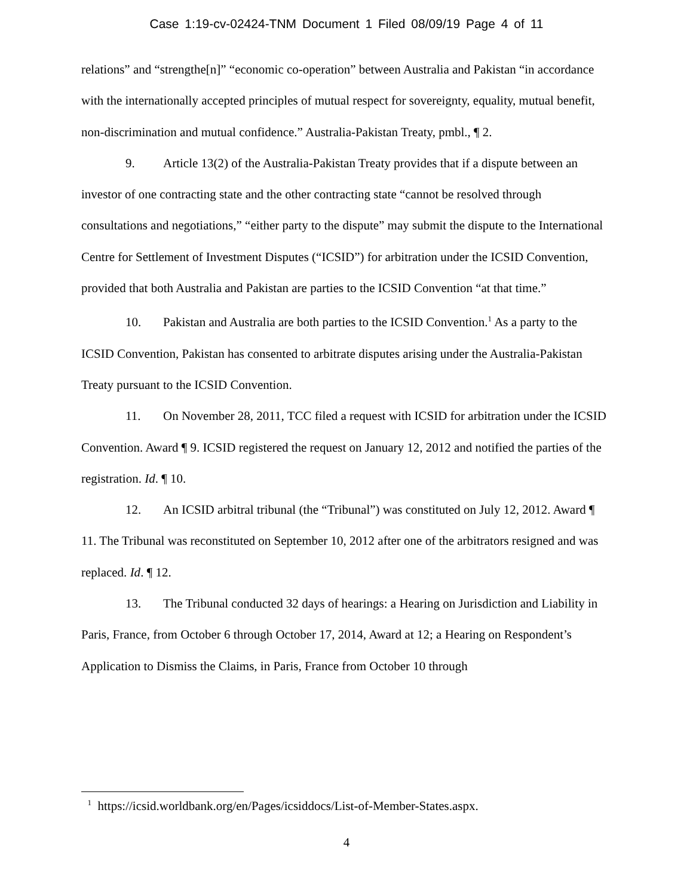Case 1:19-cv-02424-TNM Document 1 Filed 08/09/19 Page 4 of 11
relations” and “strengthe[n]” “economic co-operation” between Australia and Pakistan “in accordance with the internationally accepted principles of mutual respect for sovereignty, equality, mutual benefit, non-discrimination and mutual confidence.” Australia-Pakistan Treaty, pmbl., ¶ 2.
9. Article 13(2) of the Australia-Pakistan Treaty provides that if a dispute between an investor of one contracting state and the other contracting state “cannot be resolved through consultations and negotiations,” “either party to the dispute” may submit the dispute to the International Centre for Settlement of Investment Disputes (“ICSID”) for arbitration under the ICSID Convention, provided that both Australia and Pakistan are parties to the ICSID Convention “at that time.”
10. Pakistan and Australia are both parties to the ICSID Convention.<sup>1</sup> As a party to the ICSID Convention, Pakistan has consented to arbitrate disputes arising under the Australia-Pakistan Treaty pursuant to the ICSID Convention.
11. On November 28, 2011, TCC filed a request with ICSID for arbitration under the ICSID Convention. Award ¶ 9. ICSID registered the request on January 12, 2012 and notified the parties of the registration. Id. ¶ 10.
12. An ICSID arbitral tribunal (the “Tribunal”) was constituted on July 12, 2012. Award ¶ 11. The Tribunal was reconstituted on September 10, 2012 after one of the arbitrators resigned and was replaced. Id. ¶ 12.
13. The Tribunal conducted 32 days of hearings: a Hearing on Jurisdiction and Liability in Paris, France, from October 6 through October 17, 2014, Award at 12; a Hearing on Respondent’s Application to Dismiss the Claims, in Paris, France from October 10 through
<sup>1</sup> https://icsid.worldbank.org/en/Pages/icsiddocs/List-of-Member-States.aspx.
4